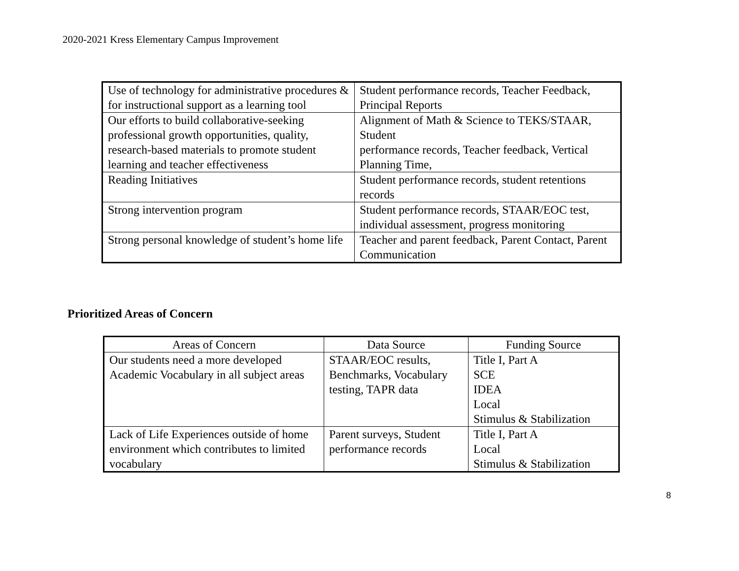2020-2021 Kress Elementary Campus Improvement
| Use of technology for administrative procedures & for instructional support as a learning tool | Student performance records, Teacher Feedback, Principal Reports |
| Our efforts to build collaborative-seeking professional growth opportunities, quality, research-based materials to promote student learning and teacher effectiveness | Alignment of Math & Science to TEKS/STAAR, Student performance records, Teacher feedback, Vertical Planning Time, |
| Reading Initiatives | Student performance records, student retentions records |
| Strong intervention program | Student performance records, STAAR/EOC test, individual assessment, progress monitoring |
| Strong personal knowledge of student’s home life | Teacher and parent feedback, Parent Contact, Parent Communication |
Prioritized Areas of Concern
| Areas of Concern | Data Source | Funding Source |
| --- | --- | --- |
| Our students need a more developed Academic Vocabulary in all subject areas | STAAR/EOC results, Benchmarks, Vocabulary testing, TAPR data | Title I, Part A SCE IDEA Local Stimulus & Stabilization |
| Lack of Life Experiences outside of home environment which contributes to limited vocabulary | Parent surveys, Student performance records | Title I, Part A Local Stimulus & Stabilization |
8